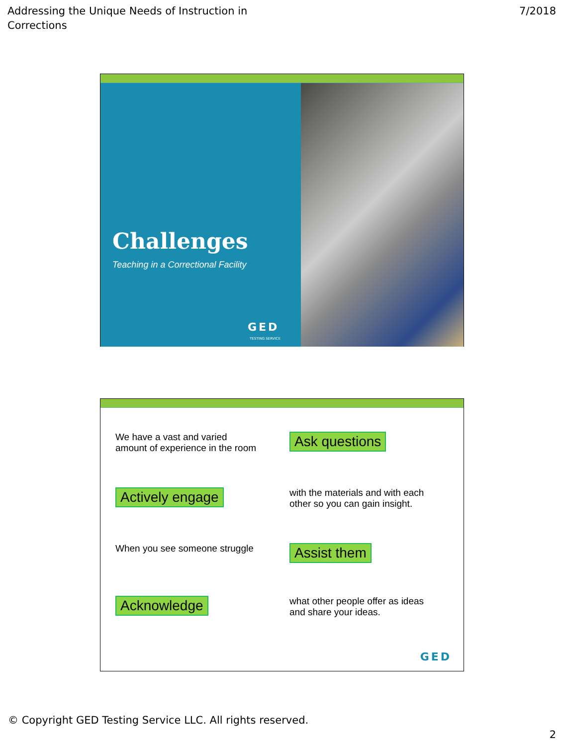Addressing the Unique Needs of Instruction in
Corrections
7/2018
Challenges
Teaching in a Correctional Facility
GED
TESTING SERVICE
We have a vast and varied
amount of experience in the room
Ask questions
Actively engage
with the materials and with each
other so you can gain insight.
When you see someone struggle
Assist them
Acknowledge
what other people offer as ideas
and share your ideas.
GED
© Copyright GED Testing Service LLC. All rights reserved.
2